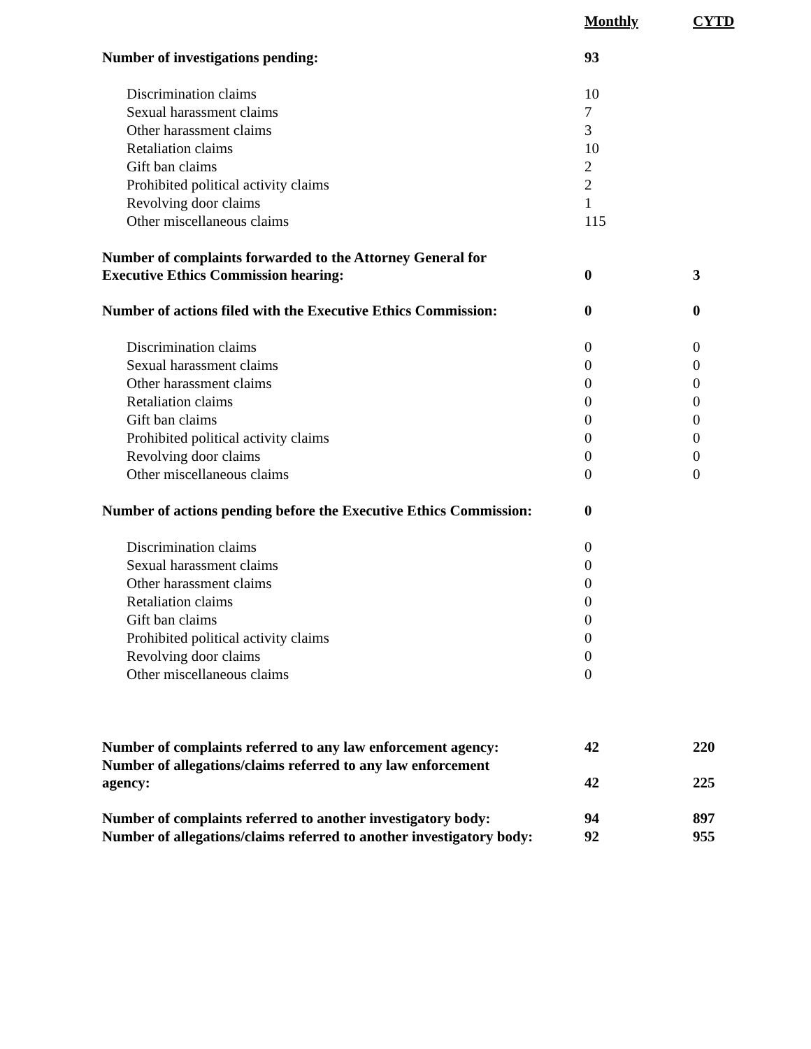| | Monthly | CYTD |
| --- | --- | --- |
| Number of investigations pending: | 93 | |
| Discrimination claims | 10 | |
| Sexual harassment claims | 7 | |
| Other harassment claims | 3 | |
| Retaliation claims | 10 | |
| Gift ban claims | 2 | |
| Prohibited political activity claims | 2 | |
| Revolving door claims | 1 | |
| Other miscellaneous claims | 115 | |
| Number of complaints forwarded to the Attorney General for Executive Ethics Commission hearing: | 0 | 3 |
| Number of actions filed with the Executive Ethics Commission: | 0 | 0 |
| Discrimination claims | 0 | 0 |
| Sexual harassment claims | 0 | 0 |
| Other harassment claims | 0 | 0 |
| Retaliation claims | 0 | 0 |
| Gift ban claims | 0 | 0 |
| Prohibited political activity claims | 0 | 0 |
| Revolving door claims | 0 | 0 |
| Other miscellaneous claims | 0 | 0 |
| Number of actions pending before the Executive Ethics Commission: | 0 | |
| Discrimination claims | 0 | |
| Sexual harassment claims | 0 | |
| Other harassment claims | 0 | |
| Retaliation claims | 0 | |
| Gift ban claims | 0 | |
| Prohibited political activity claims | 0 | |
| Revolving door claims | 0 | |
| Other miscellaneous claims | 0 | |
| Number of complaints referred to any law enforcement agency: | 42 | 220 |
| Number of allegations/claims referred to any law enforcement agency: | 42 | 225 |
| Number of complaints referred to another investigatory body: | 94 | 897 |
| Number of allegations/claims referred to another investigatory body: | 92 | 955 |